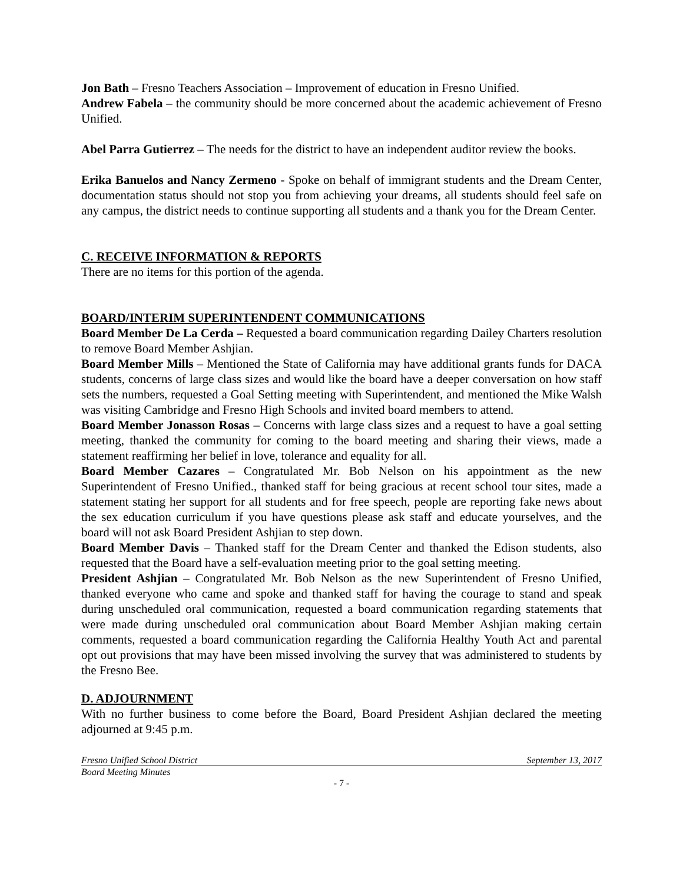Jon Bath – Fresno Teachers Association – Improvement of education in Fresno Unified.
Andrew Fabela – the community should be more concerned about the academic achievement of Fresno Unified.
Abel Parra Gutierrez – The needs for the district to have an independent auditor review the books.
Erika Banuelos and Nancy Zermeno - Spoke on behalf of immigrant students and the Dream Center, documentation status should not stop you from achieving your dreams, all students should feel safe on any campus, the district needs to continue supporting all students and a thank you for the Dream Center.
C. RECEIVE INFORMATION & REPORTS
There are no items for this portion of the agenda.
BOARD/INTERIM SUPERINTENDENT COMMUNICATIONS
Board Member De La Cerda – Requested a board communication regarding Dailey Charters resolution to remove Board Member Ashjian.
Board Member Mills – Mentioned the State of California may have additional grants funds for DACA students, concerns of large class sizes and would like the board have a deeper conversation on how staff sets the numbers, requested a Goal Setting meeting with Superintendent, and mentioned the Mike Walsh was visiting Cambridge and Fresno High Schools and invited board members to attend.
Board Member Jonasson Rosas – Concerns with large class sizes and a request to have a goal setting meeting, thanked the community for coming to the board meeting and sharing their views, made a statement reaffirming her belief in love, tolerance and equality for all.
Board Member Cazares – Congratulated Mr. Bob Nelson on his appointment as the new Superintendent of Fresno Unified., thanked staff for being gracious at recent school tour sites, made a statement stating her support for all students and for free speech, people are reporting fake news about the sex education curriculum if you have questions please ask staff and educate yourselves, and the board will not ask Board President Ashjian to step down.
Board Member Davis – Thanked staff for the Dream Center and thanked the Edison students, also requested that the Board have a self-evaluation meeting prior to the goal setting meeting.
President Ashjian – Congratulated Mr. Bob Nelson as the new Superintendent of Fresno Unified, thanked everyone who came and spoke and thanked staff for having the courage to stand and speak during unscheduled oral communication, requested a board communication regarding statements that were made during unscheduled oral communication about Board Member Ashjian making certain comments, requested a board communication regarding the California Healthy Youth Act and parental opt out provisions that may have been missed involving the survey that was administered to students by the Fresno Bee.
D. ADJOURNMENT
With no further business to come before the Board, Board President Ashjian declared the meeting adjourned at 9:45 p.m.
Fresno Unified School District September 13, 2017
Board Meeting Minutes
- 7 -